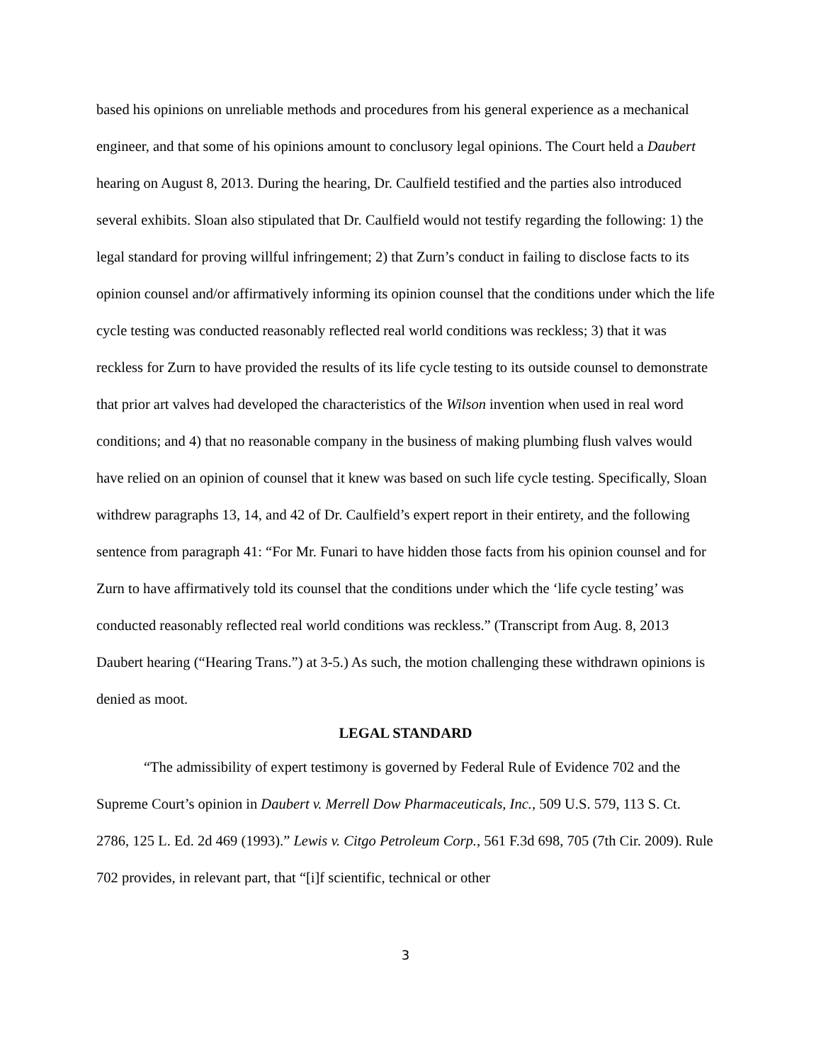based his opinions on unreliable methods and procedures from his general experience as a mechanical engineer, and that some of his opinions amount to conclusory legal opinions. The Court held a Daubert hearing on August 8, 2013. During the hearing, Dr. Caulfield testified and the parties also introduced several exhibits. Sloan also stipulated that Dr. Caulfield would not testify regarding the following: 1) the legal standard for proving willful infringement; 2) that Zurn’s conduct in failing to disclose facts to its opinion counsel and/or affirmatively informing its opinion counsel that the conditions under which the life cycle testing was conducted reasonably reflected real world conditions was reckless; 3) that it was reckless for Zurn to have provided the results of its life cycle testing to its outside counsel to demonstrate that prior art valves had developed the characteristics of the Wilson invention when used in real word conditions; and 4) that no reasonable company in the business of making plumbing flush valves would have relied on an opinion of counsel that it knew was based on such life cycle testing. Specifically, Sloan withdrew paragraphs 13, 14, and 42 of Dr. Caulfield’s expert report in their entirety, and the following sentence from paragraph 41: “For Mr. Funari to have hidden those facts from his opinion counsel and for Zurn to have affirmatively told its counsel that the conditions under which the ‘life cycle testing’ was conducted reasonably reflected real world conditions was reckless.” (Transcript from Aug. 8, 2013 Daubert hearing (“Hearing Trans.”) at 3-5.) As such, the motion challenging these withdrawn opinions is denied as moot.
LEGAL STANDARD
“The admissibility of expert testimony is governed by Federal Rule of Evidence 702 and the Supreme Court’s opinion in Daubert v. Merrell Dow Pharmaceuticals, Inc., 509 U.S. 579, 113 S. Ct. 2786, 125 L. Ed. 2d 469 (1993).” Lewis v. Citgo Petroleum Corp., 561 F.3d 698, 705 (7th Cir. 2009). Rule 702 provides, in relevant part, that “[i]f scientific, technical or other
3